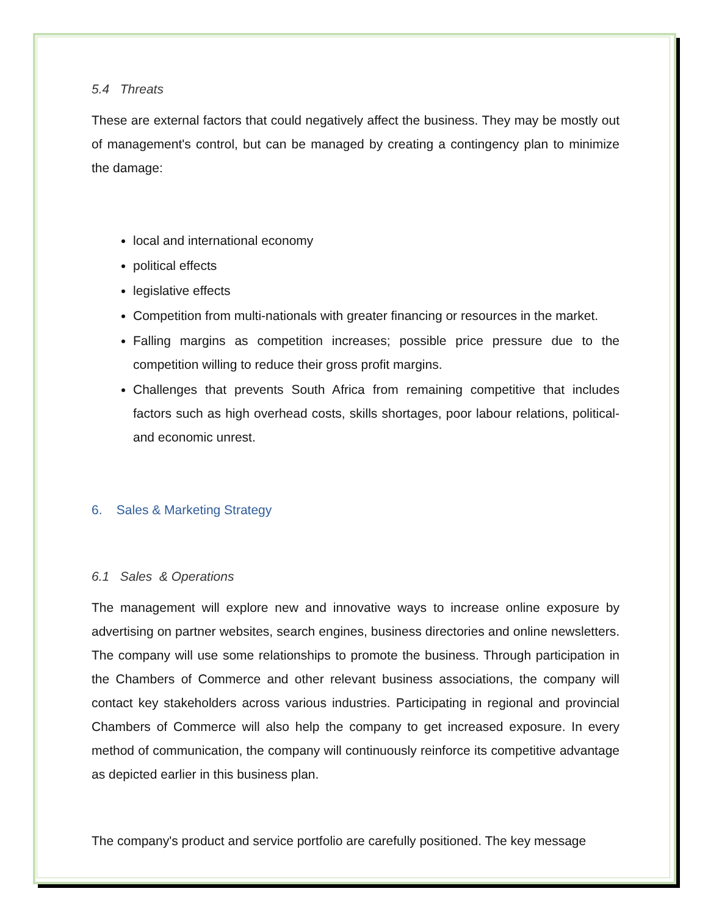5.4 Threats
These are external factors that could negatively affect the business. They may be mostly out of management's control, but can be managed by creating a contingency plan to minimize the damage:
local and international economy
political effects
legislative effects
Competition from multi-nationals with greater financing or resources in the market.
Falling margins as competition increases; possible price pressure due to the competition willing to reduce their gross profit margins.
Challenges that prevents South Africa from remaining competitive that includes factors such as high overhead costs, skills shortages, poor labour relations, political- and economic unrest.
6. Sales & Marketing Strategy
6.1 Sales & Operations
The management will explore new and innovative ways to increase online exposure by advertising on partner websites, search engines, business directories and online newsletters. The company will use some relationships to promote the business. Through participation in the Chambers of Commerce and other relevant business associations, the company will contact key stakeholders across various industries. Participating in regional and provincial Chambers of Commerce will also help the company to get increased exposure. In every method of communication, the company will continuously reinforce its competitive advantage as depicted earlier in this business plan.
The company's product and service portfolio are carefully positioned. The key message